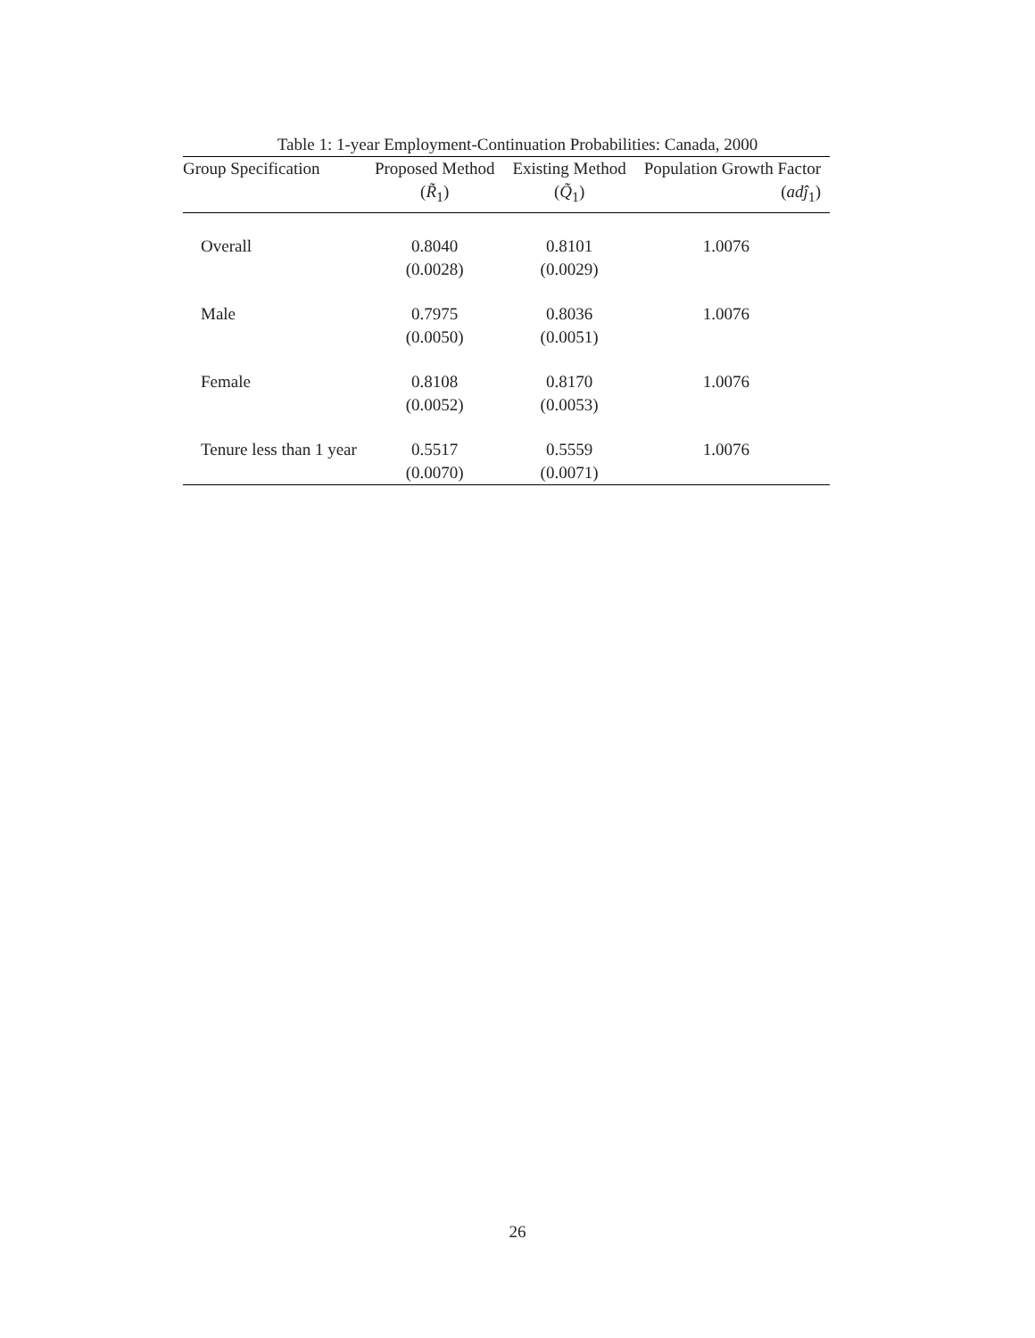Table 1: 1-year Employment-Continuation Probabilities: Canada, 2000
| Group Specification | Proposed Method | Existing Method | Population Growth Factor |
| --- | --- | --- | --- |
| | ( R̃<sub>1</sub>) | ( Q̃<sub>1</sub>) | ( adĵ<sub>1</sub>) |
| Overall | 0.8040 | 0.8101 | 1.0076 |
| | (0.0028) | (0.0029) | |
| Male | 0.7975 | 0.8036 | 1.0076 |
| | (0.0050) | (0.0051) | |
| Female | 0.8108 | 0.8170 | 1.0076 |
| | (0.0052) | (0.0053) | |
| Tenure less than 1 year | 0.5517 | 0.5559 | 1.0076 |
| | (0.0070) | (0.0071) | |
26